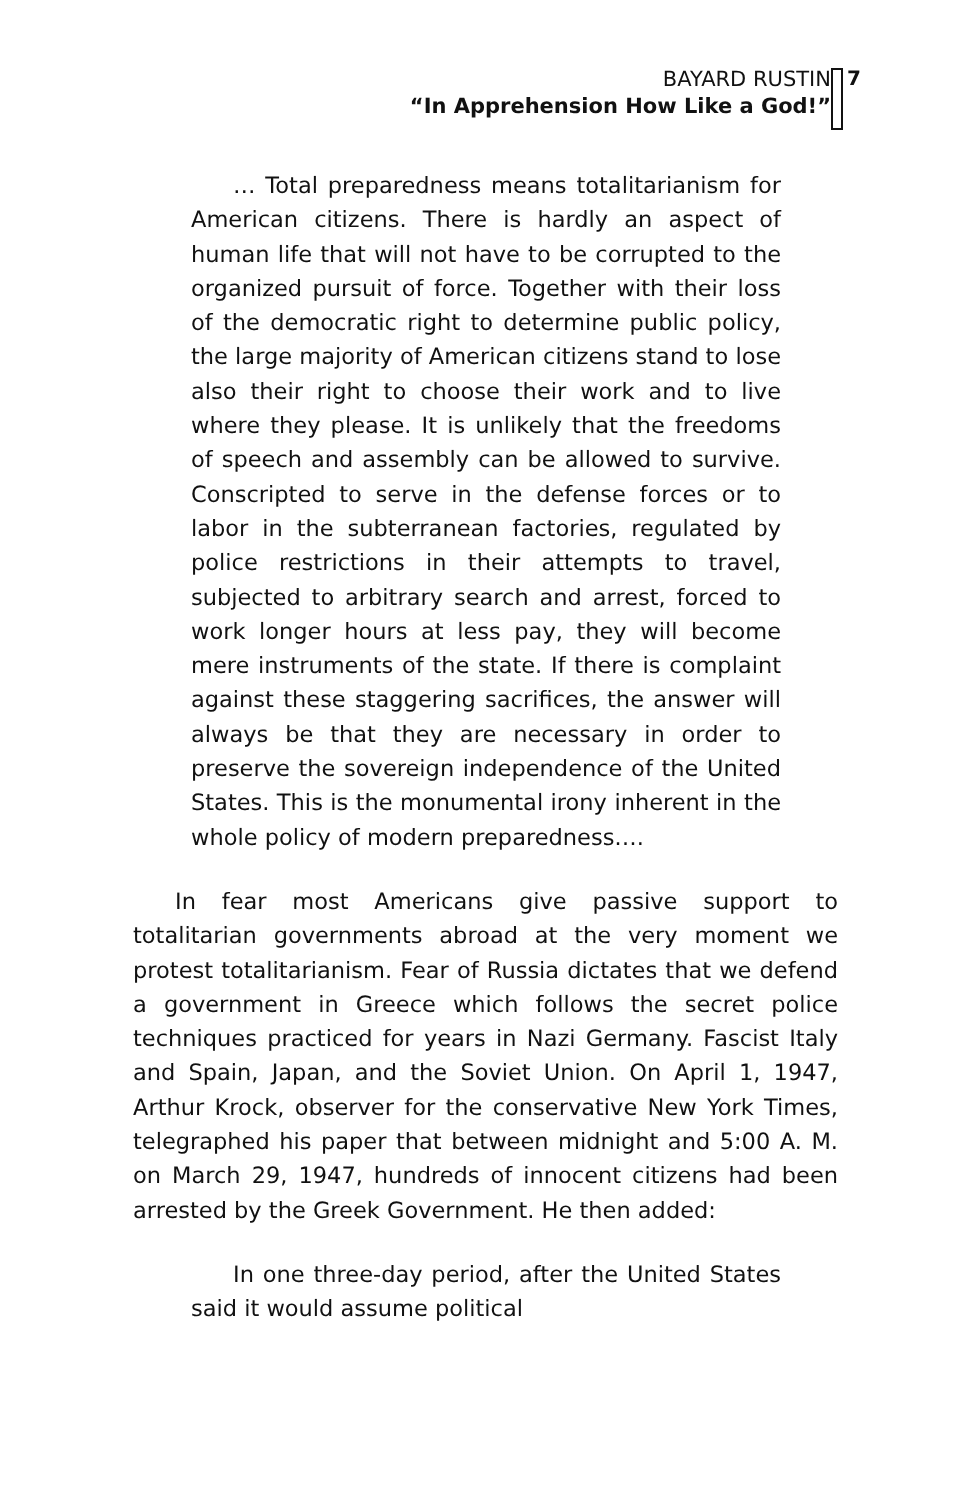BAYARD RUSTIN
“In Apprehension How Like a God!”
7
… Total preparedness means totalitarianism for American citizens. There is hardly an aspect of human life that will not have to be corrupted to the organized pursuit of force. Together with their loss of the democratic right to determine public policy, the large majority of American citizens stand to lose also their right to choose their work and to live where they please. It is unlikely that the freedoms of speech and assembly can be allowed to survive. Conscripted to serve in the defense forces or to labor in the subterranean factories, regulated by police restrictions in their attempts to travel, subjected to arbitrary search and arrest, forced to work longer hours at less pay, they will become mere instruments of the state. If there is complaint against these staggering sacrifices, the answer will always be that they are necessary in order to preserve the sovereign independence of the United States. This is the monumental irony inherent in the whole policy of modern preparedness….
In fear most Americans give passive support to totalitarian governments abroad at the very moment we protest totalitarianism. Fear of Russia dictates that we defend a government in Greece which follows the secret police techniques practiced for years in Nazi Germany. Fascist Italy and Spain, Japan, and the Soviet Union. On April 1, 1947, Arthur Krock, observer for the conservative New York Times, telegraphed his paper that between midnight and 5:00 A. M. on March 29, 1947, hundreds of innocent citizens had been arrested by the Greek Government. He then added:
In one three-day period, after the United States said it would assume political